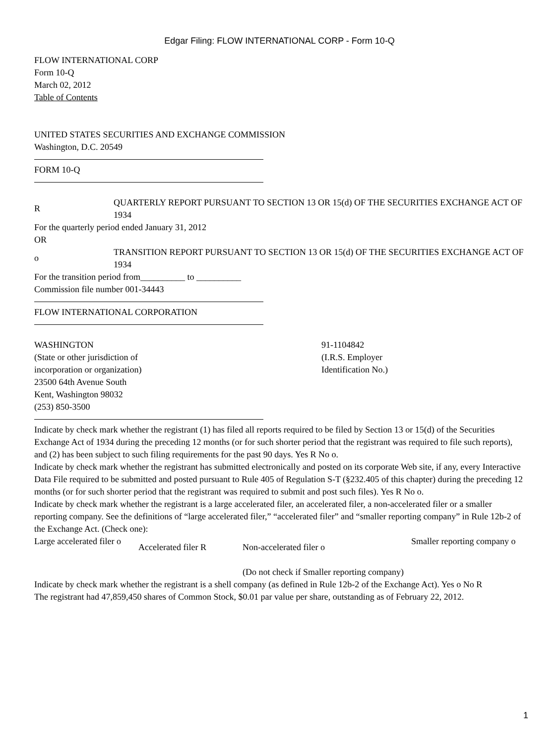Edgar Filing: FLOW INTERNATIONAL CORP - Form 10-Q
FLOW INTERNATIONAL CORP
Form 10-Q
March 02, 2012
Table of Contents
UNITED STATES SECURITIES AND EXCHANGE COMMISSION
Washington, D.C. 20549
FORM 10-Q
| R | QUARTERLY REPORT PURSUANT TO SECTION 13 OR 15(d) OF THE SECURITIES EXCHANGE ACT OF 1934 |
For the quarterly period ended January 31, 2012
OR
| o | TRANSITION REPORT PURSUANT TO SECTION 13 OR 15(d) OF THE SECURITIES EXCHANGE ACT OF 1934 |
For the transition period from__________ to __________
Commission file number 001-34443
FLOW INTERNATIONAL CORPORATION
| WASHINGTON (State or other jurisdiction of incorporation or organization) 23500 64th Avenue South Kent, Washington 98032 (253) 850-3500 | 91-1104842 (I.R.S. Employer Identification No.) |
Indicate by check mark whether the registrant (1) has filed all reports required to be filed by Section 13 or 15(d) of the Securities Exchange Act of 1934 during the preceding 12 months (or for such shorter period that the registrant was required to file such reports), and (2) has been subject to such filing requirements for the past 90 days. Yes R No o.
Indicate by check mark whether the registrant has submitted electronically and posted on its corporate Web site, if any, every Interactive Data File required to be submitted and posted pursuant to Rule 405 of Regulation S-T (§232.405 of this chapter) during the preceding 12 months (or for such shorter period that the registrant was required to submit and post such files). Yes R No o.
Indicate by check mark whether the registrant is a large accelerated filer, an accelerated filer, a non-accelerated filer or a smaller reporting company. See the definitions of “large accelerated filer,” “accelerated filer” and “smaller reporting company” in Rule 12b-2 of the Exchange Act. (Check one):
| Large accelerated filer o | Accelerated filer R | Non-accelerated filer o (Do not check if Smaller reporting company) | Smaller reporting company o |
Indicate by check mark whether the registrant is a shell company (as defined in Rule 12b-2 of the Exchange Act). Yes o No R
The registrant had 47,859,450 shares of Common Stock, $0.01 par value per share, outstanding as of February 22, 2012.
1